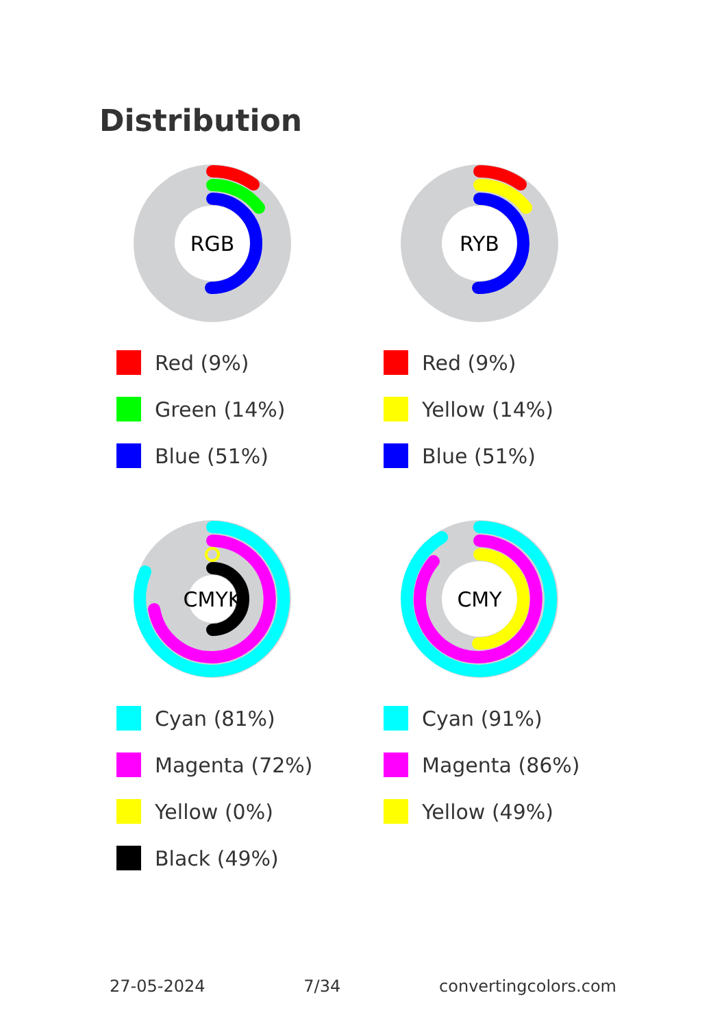Distribution
RGB
Red (9%)
Green (14%)
Blue (51%)
RYB
Red (9%)
Yellow (14%)
Blue (51%)
CMYK
Cyan (81%)
Magenta (72%)
Yellow (0%)
Black (49%)
CMY
Cyan (91%)
Magenta (86%)
Yellow (49%)
27-05-2024 7/34 convertingcolors.com